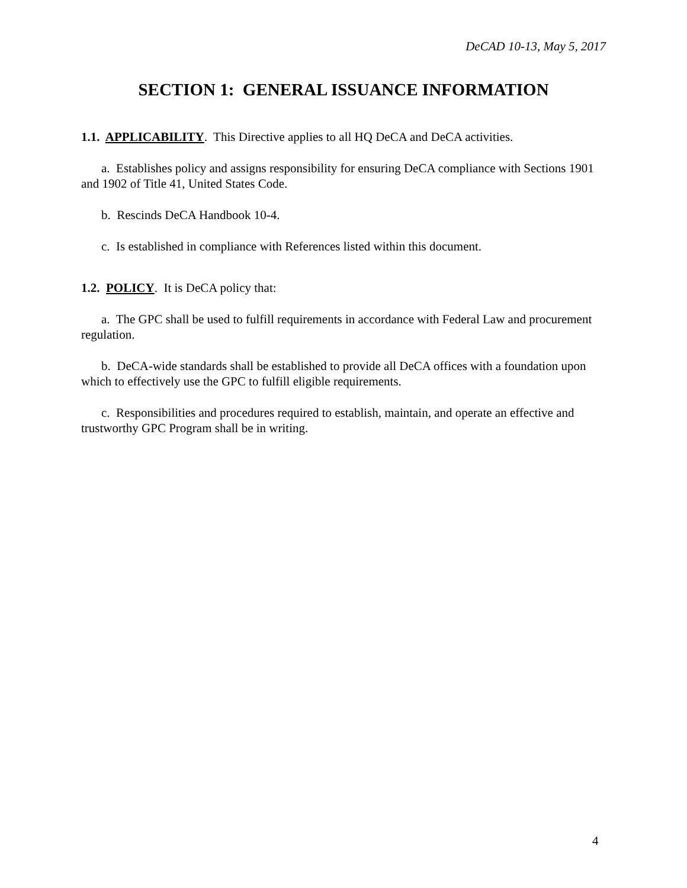DeCAD 10-13, May 5, 2017
SECTION 1: GENERAL ISSUANCE INFORMATION
1.1. APPLICABILITY. This Directive applies to all HQ DeCA and DeCA activities.
a. Establishes policy and assigns responsibility for ensuring DeCA compliance with Sections 1901 and 1902 of Title 41, United States Code.
b. Rescinds DeCA Handbook 10-4.
c. Is established in compliance with References listed within this document.
1.2. POLICY. It is DeCA policy that:
a. The GPC shall be used to fulfill requirements in accordance with Federal Law and procurement regulation.
b. DeCA-wide standards shall be established to provide all DeCA offices with a foundation upon which to effectively use the GPC to fulfill eligible requirements.
c. Responsibilities and procedures required to establish, maintain, and operate an effective and trustworthy GPC Program shall be in writing.
4